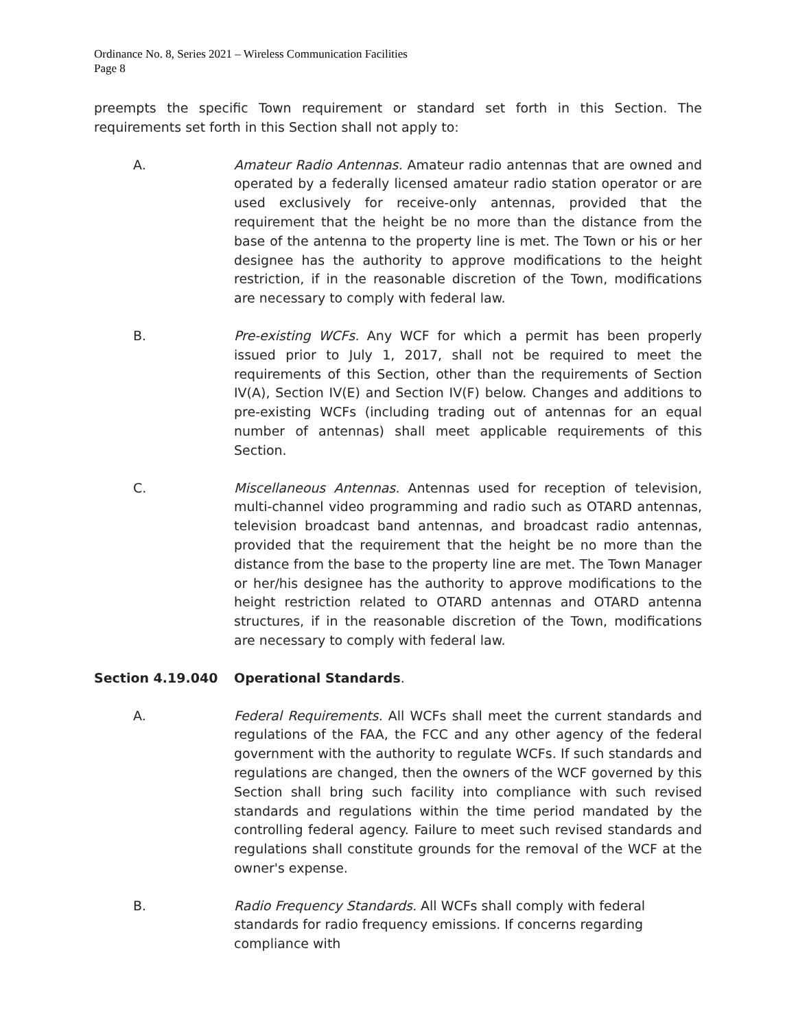Ordinance No. 8, Series 2021 – Wireless Communication Facilities
Page 8
preempts the specific Town requirement or standard set forth in this Section. The requirements set forth in this Section shall not apply to:
A. Amateur Radio Antennas. Amateur radio antennas that are owned and operated by a federally licensed amateur radio station operator or are used exclusively for receive-only antennas, provided that the requirement that the height be no more than the distance from the base of the antenna to the property line is met. The Town or his or her designee has the authority to approve modifications to the height restriction, if in the reasonable discretion of the Town, modifications are necessary to comply with federal law.
B. Pre-existing WCFs. Any WCF for which a permit has been properly issued prior to July 1, 2017, shall not be required to meet the requirements of this Section, other than the requirements of Section IV(A), Section IV(E) and Section IV(F) below. Changes and additions to pre-existing WCFs (including trading out of antennas for an equal number of antennas) shall meet applicable requirements of this Section.
C. Miscellaneous Antennas. Antennas used for reception of television, multi-channel video programming and radio such as OTARD antennas, television broadcast band antennas, and broadcast radio antennas, provided that the requirement that the height be no more than the distance from the base to the property line are met. The Town Manager or her/his designee has the authority to approve modifications to the height restriction related to OTARD antennas and OTARD antenna structures, if in the reasonable discretion of the Town, modifications are necessary to comply with federal law.
Section 4.19.040 Operational Standards.
A. Federal Requirements. All WCFs shall meet the current standards and regulations of the FAA, the FCC and any other agency of the federal government with the authority to regulate WCFs. If such standards and regulations are changed, then the owners of the WCF governed by this Section shall bring such facility into compliance with such revised standards and regulations within the time period mandated by the controlling federal agency. Failure to meet such revised standards and regulations shall constitute grounds for the removal of the WCF at the owner's expense.
B. Radio Frequency Standards. All WCFs shall comply with federal standards for radio frequency emissions. If concerns regarding compliance with